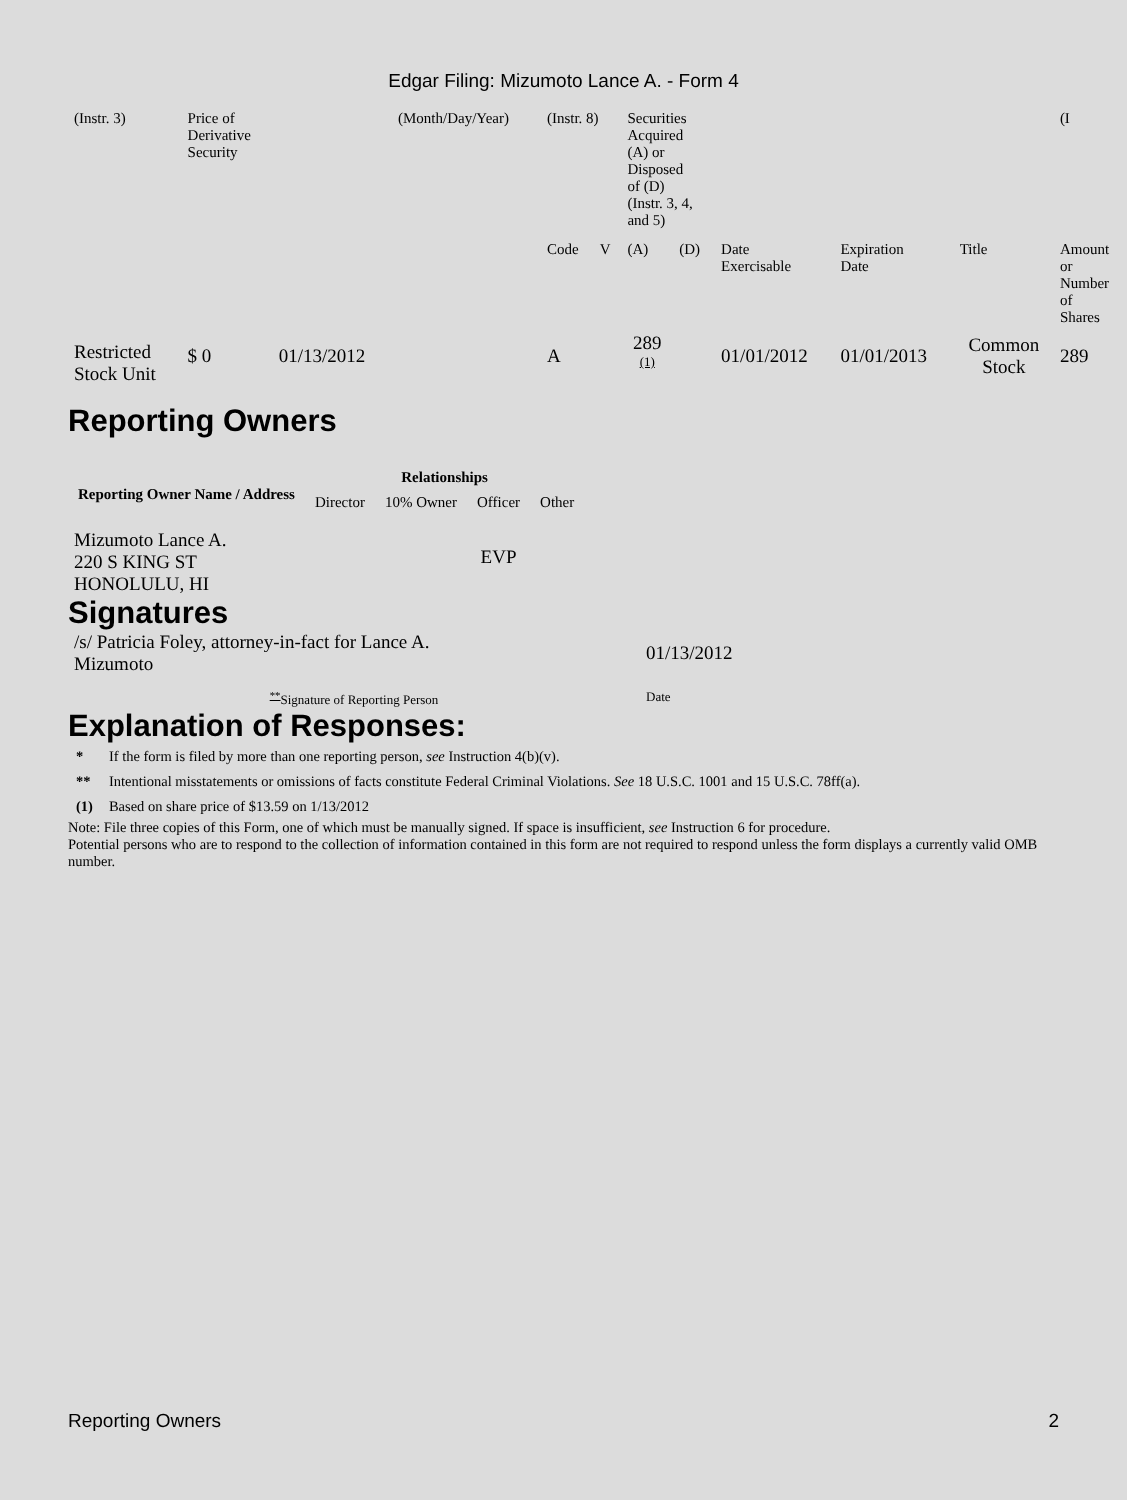Edgar Filing: Mizumoto Lance A. - Form 4
| (Instr. 3) | Price of Derivative Security | | (Month/Day/Year) | (Instr. 8) | | Securities Acquired (A) or Disposed of (D) (Instr. 3, 4, and 5) | | | | | (I |
| | | | | Code | V | (A) | (D) | Date Exercisable | Expiration Date | Title | Amount or Number of Shares |
| Restricted Stock Unit | $ 0 | 01/13/2012 | | A | | 289 <sup>(1)</sup> | | 01/01/2012 | 01/01/2013 | Common Stock | 289 |
Reporting Owners
| Reporting Owner Name / Address | Relationships | | | |
| --- | --- | --- | --- | --- |
| | Director | 10% Owner | Officer | Other |
| Mizumoto Lance A. 220 S KING ST HONOLULU, HI | | | EVP | |
Signatures
| /s/ Patricia Foley, attorney-in-fact for Lance A. Mizumoto | 01/13/2012 |
| <sup>**</sup> Signature of Reporting Person | Date |
Explanation of Responses:
| * | If the form is filed by more than one reporting person, see Instruction 4(b)(v). |
| ** | Intentional misstatements or omissions of facts constitute Federal Criminal Violations. See 18 U.S.C. 1001 and 15 U.S.C. 78ff(a). |
| (1) | Based on share price of $13.59 on 1/13/2012 |
Note: File three copies of this Form, one of which must be manually signed. If space is insufficient, see Instruction 6 for procedure.
Potential persons who are to respond to the collection of information contained in this form are not required to respond unless the form displays a currently valid OMB number.
Reporting Owners 2